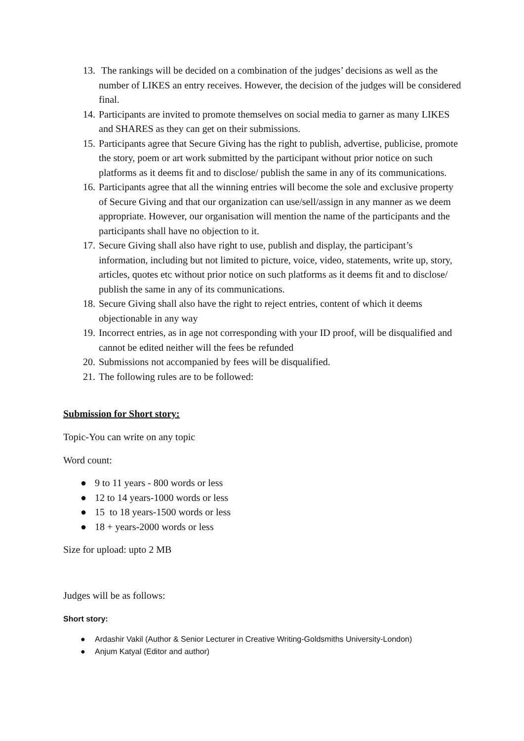13. The rankings will be decided on a combination of the judges’ decisions as well as the number of LIKES an entry receives. However, the decision of the judges will be considered final.
14. Participants are invited to promote themselves on social media to garner as many LIKES and SHARES as they can get on their submissions.
15. Participants agree that Secure Giving has the right to publish, advertise, publicise, promote the story, poem or art work submitted by the participant without prior notice on such platforms as it deems fit and to disclose/ publish the same in any of its communications.
16. Participants agree that all the winning entries will become the sole and exclusive property of Secure Giving and that our organization can use/sell/assign in any manner as we deem appropriate. However, our organisation will mention the name of the participants and the participants shall have no objection to it.
17. Secure Giving shall also have right to use, publish and display, the participant’s information, including but not limited to picture, voice, video, statements, write up, story, articles, quotes etc without prior notice on such platforms as it deems fit and to disclose/ publish the same in any of its communications.
18. Secure Giving shall also have the right to reject entries, content of which it deems objectionable in any way
19. Incorrect entries, as in age not corresponding with your ID proof, will be disqualified and cannot be edited neither will the fees be refunded
20. Submissions not accompanied by fees will be disqualified.
21. The following rules are to be followed:
Submission for Short story:
Topic-You can write on any topic
Word count:
● 9 to 11 years - 800 words or less
● 12 to 14 years-1000 words or less
● 15 to 18 years-1500 words or less
● 18 + years-2000 words or less
Size for upload: upto 2 MB
Judges will be as follows:
Short story:
● Ardashir Vakil (Author & Senior Lecturer in Creative Writing-Goldsmiths University-London)
● Anjum Katyal (Editor and author)